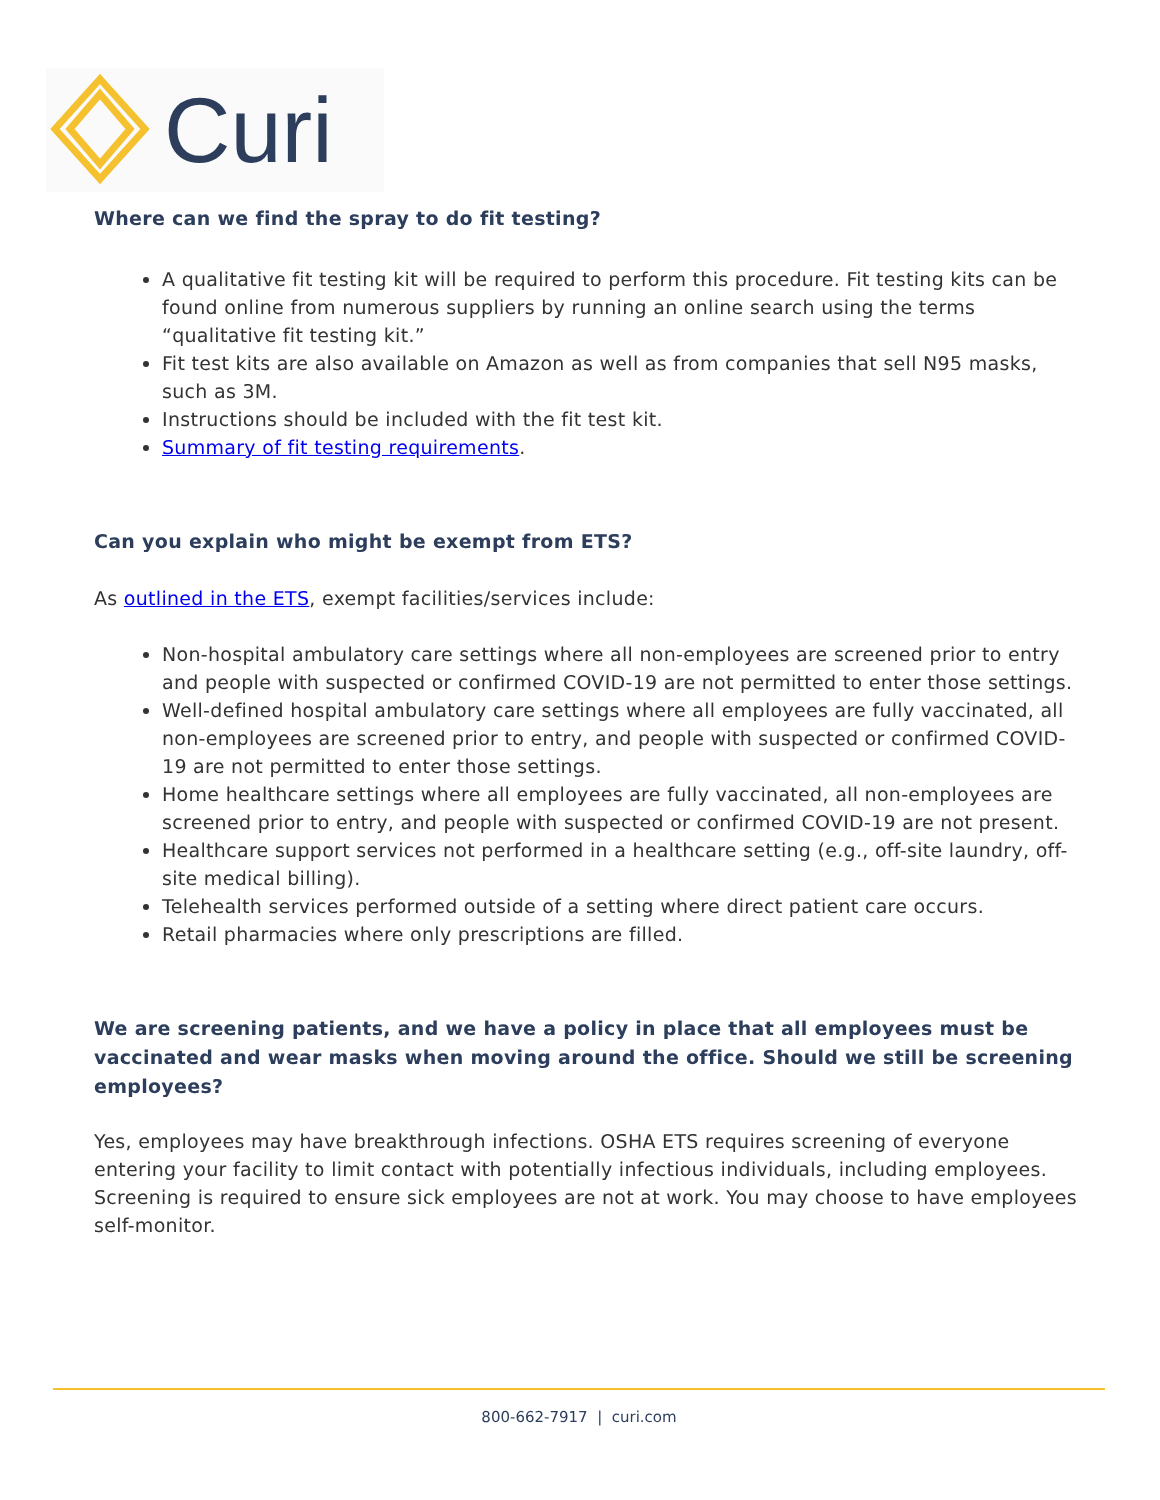Curi
Where can we find the spray to do fit testing?
A qualitative fit testing kit will be required to perform this procedure. Fit testing kits can be found online from numerous suppliers by running an online search using the terms “qualitative fit testing kit.”
Fit test kits are also available on Amazon as well as from companies that sell N95 masks, such as 3M.
Instructions should be included with the fit test kit.
Summary of fit testing requirements.
Can you explain who might be exempt from ETS?
As outlined in the ETS, exempt facilities/services include:
Non-hospital ambulatory care settings where all non-employees are screened prior to entry and people with suspected or confirmed COVID-19 are not permitted to enter those settings.
Well-defined hospital ambulatory care settings where all employees are fully vaccinated, all non-employees are screened prior to entry, and people with suspected or confirmed COVID-19 are not permitted to enter those settings.
Home healthcare settings where all employees are fully vaccinated, all non-employees are screened prior to entry, and people with suspected or confirmed COVID-19 are not present.
Healthcare support services not performed in a healthcare setting (e.g., off-site laundry, off-site medical billing).
Telehealth services performed outside of a setting where direct patient care occurs.
Retail pharmacies where only prescriptions are filled.
We are screening patients, and we have a policy in place that all employees must be vaccinated and wear masks when moving around the office. Should we still be screening employees?
Yes, employees may have breakthrough infections. OSHA ETS requires screening of everyone entering your facility to limit contact with potentially infectious individuals, including employees. Screening is required to ensure sick employees are not at work. You may choose to have employees self-monitor.
800-662-7917 | curi.com